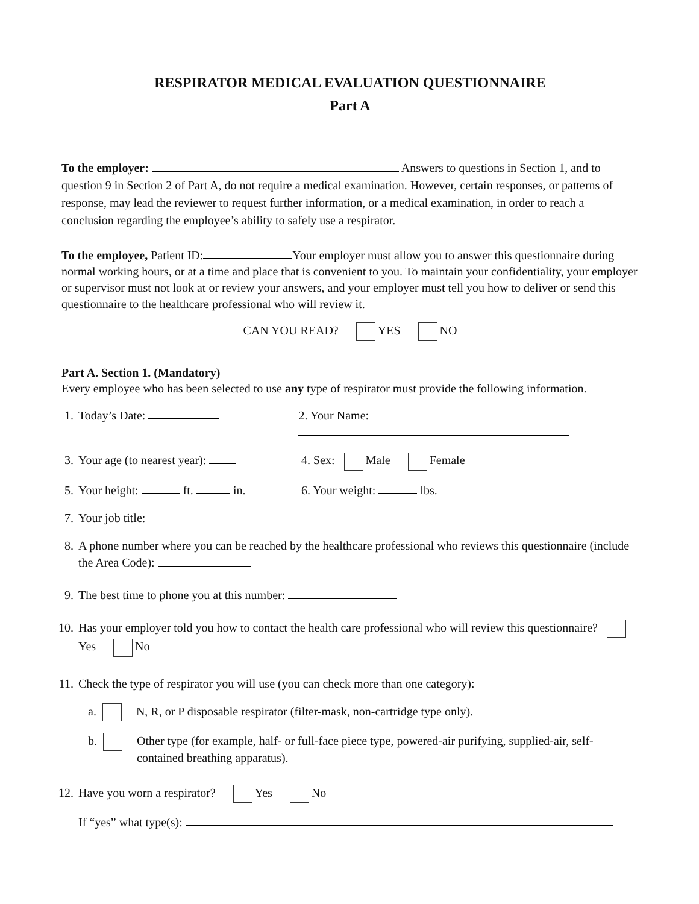RESPIRATOR MEDICAL EVALUATION QUESTIONNAIRE
Part A
To the employer: Answers to questions in Section 1, and to question 9 in Section 2 of Part A, do not require a medical examination. However, certain responses, or patterns of response, may lead the reviewer to request further information, or a medical examination, in order to reach a conclusion regarding the employee’s ability to safely use a respirator.
To the employee, Patient ID: Your employer must allow you to answer this questionnaire during normal working hours, or at a time and place that is convenient to you. To maintain your confidentiality, your employer or supervisor must not look at or review your answers, and your employer must tell you how to deliver or send this questionnaire to the healthcare professional who will review it.
CAN YOU READ? YES NO
Part A. Section 1. (Mandatory)
Every employee who has been selected to use any type of respirator must provide the following information.
1. Today’s Date: 2. Your Name:
3. Your age (to nearest year): 4. Sex: Male Female
5. Your height: ft. in. 6. Your weight: lbs.
7. Your job title:
8. A phone number where you can be reached by the healthcare professional who reviews this questionnaire (include the Area Code):
9. The best time to phone you at this number:
10. Has your employer told you how to contact the health care professional who will review this questionnaire? Yes No
11. Check the type of respirator you will use (you can check more than one category):
a. N, R, or P disposable respirator (filter-mask, non-cartridge type only).
b. Other type (for example, half- or full-face piece type, powered-air purifying, supplied-air, self-contained breathing apparatus).
12. Have you worn a respirator? Yes No
If “yes” what type(s):